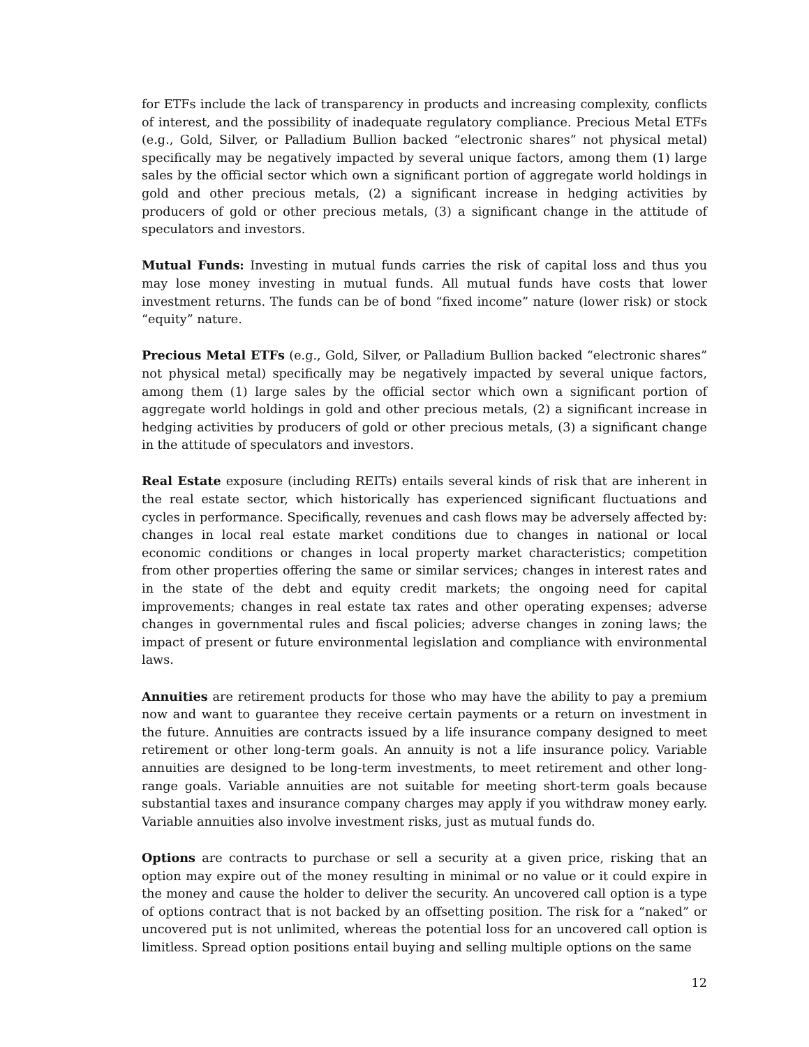for ETFs include the lack of transparency in products and increasing complexity, conflicts of interest, and the possibility of inadequate regulatory compliance. Precious Metal ETFs (e.g., Gold, Silver, or Palladium Bullion backed “electronic shares” not physical metal) specifically may be negatively impacted by several unique factors, among them (1) large sales by the official sector which own a significant portion of aggregate world holdings in gold and other precious metals, (2) a significant increase in hedging activities by producers of gold or other precious metals, (3) a significant change in the attitude of speculators and investors.
Mutual Funds: Investing in mutual funds carries the risk of capital loss and thus you may lose money investing in mutual funds. All mutual funds have costs that lower investment returns. The funds can be of bond “fixed income” nature (lower risk) or stock “equity” nature.
Precious Metal ETFs (e.g., Gold, Silver, or Palladium Bullion backed “electronic shares” not physical metal) specifically may be negatively impacted by several unique factors, among them (1) large sales by the official sector which own a significant portion of aggregate world holdings in gold and other precious metals, (2) a significant increase in hedging activities by producers of gold or other precious metals, (3) a significant change in the attitude of speculators and investors.
Real Estate exposure (including REITs) entails several kinds of risk that are inherent in the real estate sector, which historically has experienced significant fluctuations and cycles in performance. Specifically, revenues and cash flows may be adversely affected by: changes in local real estate market conditions due to changes in national or local economic conditions or changes in local property market characteristics; competition from other properties offering the same or similar services; changes in interest rates and in the state of the debt and equity credit markets; the ongoing need for capital improvements; changes in real estate tax rates and other operating expenses; adverse changes in governmental rules and fiscal policies; adverse changes in zoning laws; the impact of present or future environmental legislation and compliance with environmental laws.
Annuities are retirement products for those who may have the ability to pay a premium now and want to guarantee they receive certain payments or a return on investment in the future. Annuities are contracts issued by a life insurance company designed to meet retirement or other long-term goals. An annuity is not a life insurance policy. Variable annuities are designed to be long-term investments, to meet retirement and other long-range goals. Variable annuities are not suitable for meeting short-term goals because substantial taxes and insurance company charges may apply if you withdraw money early. Variable annuities also involve investment risks, just as mutual funds do.
Options are contracts to purchase or sell a security at a given price, risking that an option may expire out of the money resulting in minimal or no value or it could expire in the money and cause the holder to deliver the security. An uncovered call option is a type of options contract that is not backed by an offsetting position. The risk for a “naked” or uncovered put is not unlimited, whereas the potential loss for an uncovered call option is limitless. Spread option positions entail buying and selling multiple options on the same
12